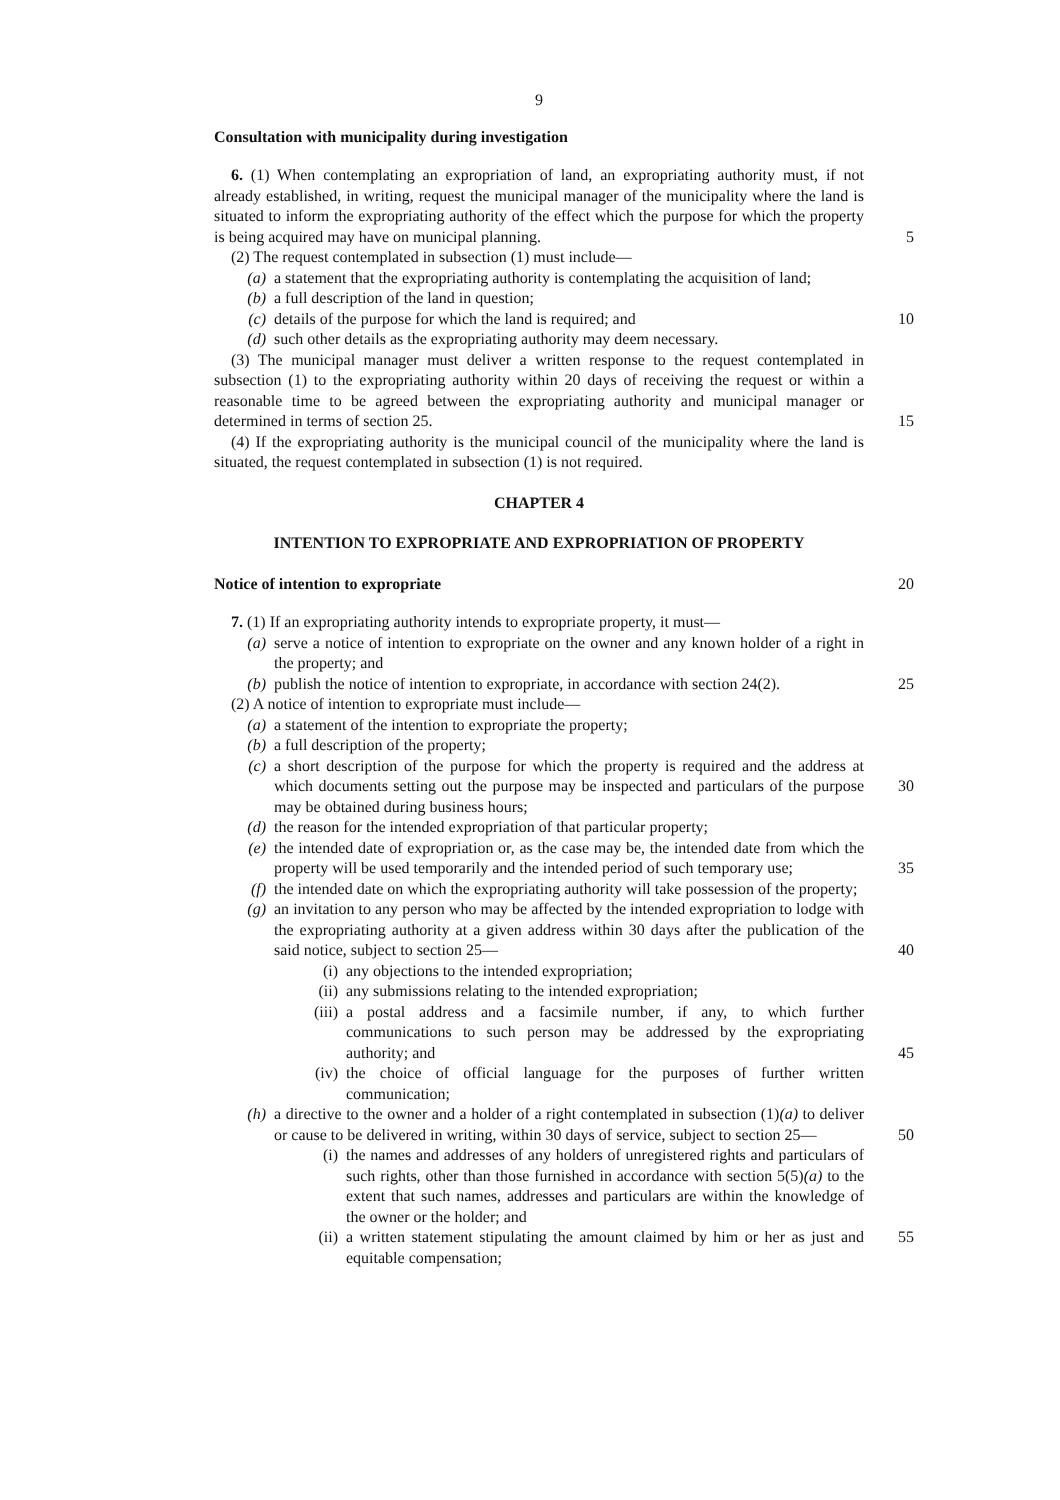9
Consultation with municipality during investigation
6. (1) When contemplating an expropriation of land, an expropriating authority must, if not already established, in writing, request the municipal manager of the municipality where the land is situated to inform the expropriating authority of the effect which the purpose for which the property is being acquired may have on municipal planning. 5
(2) The request contemplated in subsection (1) must include—
(a) a statement that the expropriating authority is contemplating the acquisition of land;
(b) a full description of the land in question;
(c) details of the purpose for which the land is required; and
10
(d) such other details as the expropriating authority may deem necessary.
(3) The municipal manager must deliver a written response to the request contemplated in subsection (1) to the expropriating authority within 20 days of receiving the request or within a reasonable time to be agreed between the expropriating authority and municipal manager or determined in terms of section 25. 15
(4) If the expropriating authority is the municipal council of the municipality where the land is situated, the request contemplated in subsection (1) is not required.
CHAPTER 4
INTENTION TO EXPROPRIATE AND EXPROPRIATION OF PROPERTY
Notice of intention to expropriate
20
7. (1) If an expropriating authority intends to expropriate property, it must—
(a) serve a notice of intention to expropriate on the owner and any known holder of a right in the property; and
(b) publish the notice of intention to expropriate, in accordance with section 24(2). 25
(2) A notice of intention to expropriate must include—
(a) a statement of the intention to expropriate the property;
(b) a full description of the property;
(c) a short description of the purpose for which the property is required and the address at which documents setting out the purpose may be inspected and 30 particulars of the purpose may be obtained during business hours;
(d) the reason for the intended expropriation of that particular property;
(e) the intended date of expropriation or, as the case may be, the intended date from which the property will be used temporarily and the intended period of such temporary use; 35
(f) the intended date on which the expropriating authority will take possession of the property;
(g) an invitation to any person who may be affected by the intended expropriation to lodge with the expropriating authority at a given address within 30 days after the publication of the said notice, subject to section 25— 40
(i) any objections to the intended expropriation;
(ii) any submissions relating to the intended expropriation;
(iii) a postal address and a facsimile number, if any, to which further communications to such person may be addressed by the expropriating authority; and 45
(iv) the choice of official language for the purposes of further written communication;
(h) a directive to the owner and a holder of a right contemplated in subsection (1)(a) to deliver or cause to be delivered in writing, within 30 days of service, subject to section 25— 50
(i) the names and addresses of any holders of unregistered rights and particulars of such rights, other than those furnished in accordance with section 5(5)(a) to the extent that such names, addresses and particulars are within the knowledge of the owner or the holder; and
(ii) a written statement stipulating the amount claimed by him or her as 55 just and equitable compensation;